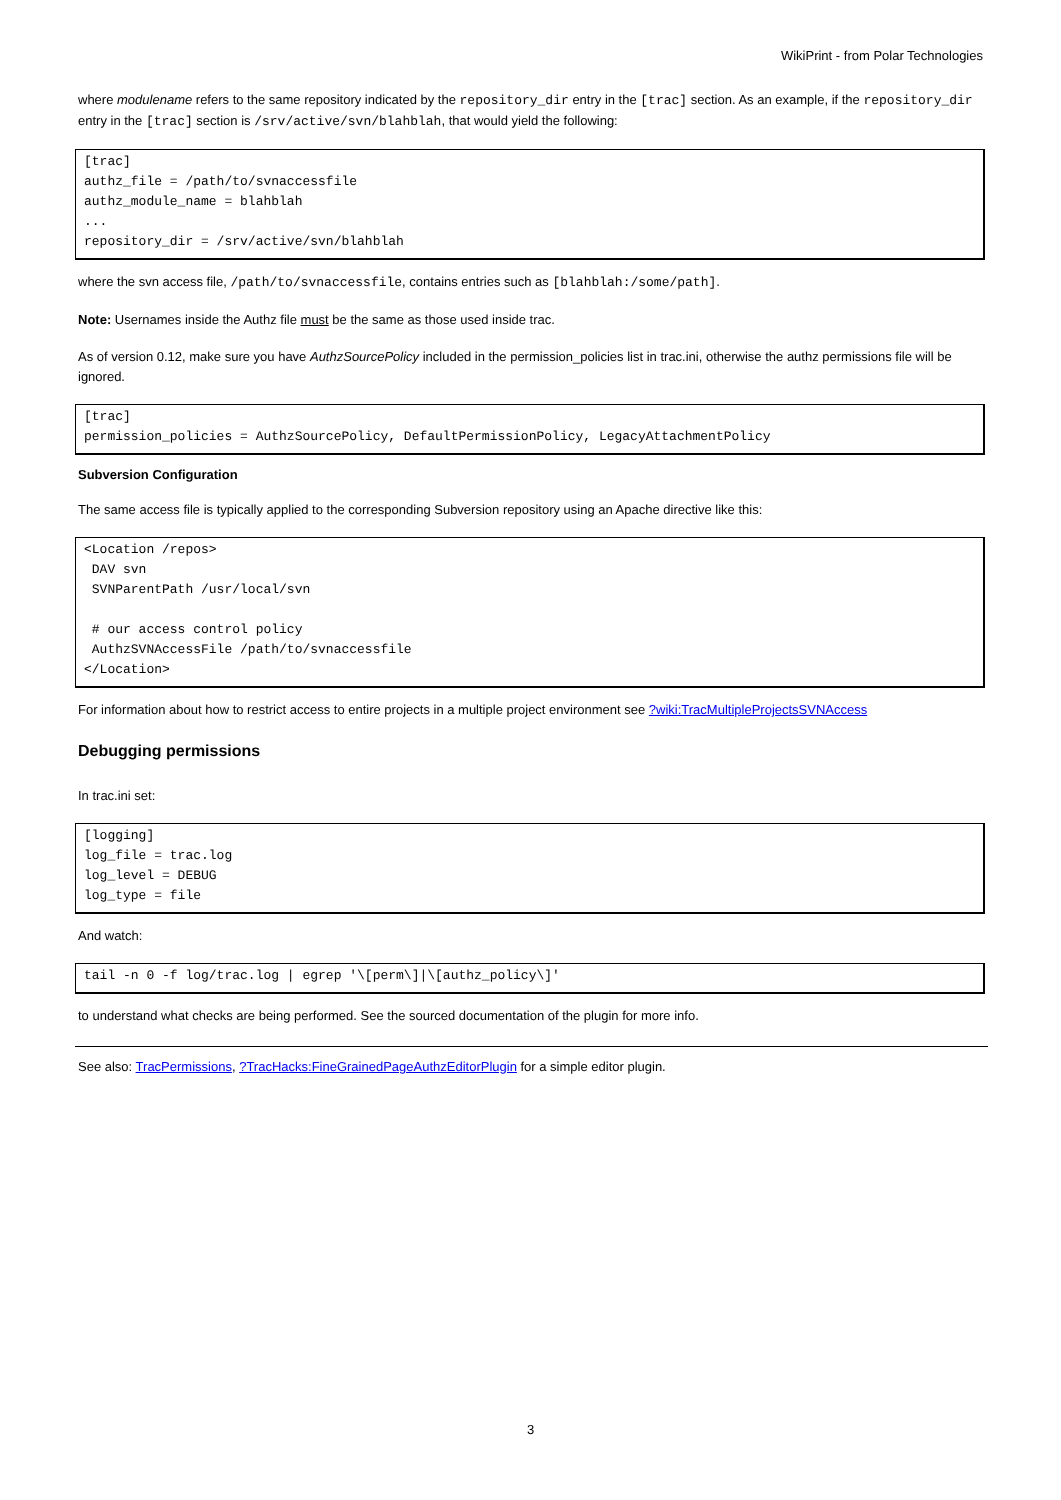WikiPrint - from Polar Technologies
where modulename refers to the same repository indicated by the repository_dir entry in the [trac] section. As an example, if the repository_dir entry in the [trac] section is /srv/active/svn/blahblah, that would yield the following:
[trac]
authz_file = /path/to/svnaccessfile
authz_module_name = blahblah
...
repository_dir = /srv/active/svn/blahblah
where the svn access file, /path/to/svnaccessfile, contains entries such as [blahblah:/some/path].
Note: Usernames inside the Authz file must be the same as those used inside trac.
As of version 0.12, make sure you have AuthzSourcePolicy included in the permission_policies list in trac.ini, otherwise the authz permissions file will be ignored.
[trac]
permission_policies = AuthzSourcePolicy, DefaultPermissionPolicy, LegacyAttachmentPolicy
Subversion Configuration
The same access file is typically applied to the corresponding Subversion repository using an Apache directive like this:
<Location /repos>
 DAV svn
 SVNParentPath /usr/local/svn

 # our access control policy
 AuthzSVNAccessFile /path/to/svnaccessfile
</Location>
For information about how to restrict access to entire projects in a multiple project environment see ?wiki:TracMultipleProjectsSVNAccess
Debugging permissions
In trac.ini set:
[logging]
log_file = trac.log
log_level = DEBUG
log_type = file
And watch:
tail -n 0 -f log/trac.log | egrep '\[perm\]|\[authz_policy\]'
to understand what checks are being performed. See the sourced documentation of the plugin for more info.
See also: TracPermissions, ?TracHacks:FineGrainedPageAuthzEditorPlugin for a simple editor plugin.
3